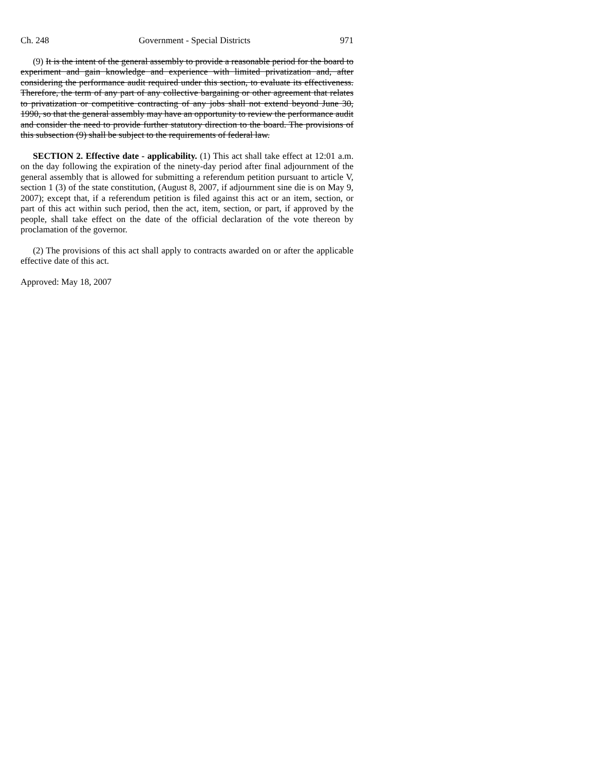Ch. 248 Government - Special Districts 971
(9) It is the intent of the general assembly to provide a reasonable period for the board to experiment and gain knowledge and experience with limited privatization and, after considering the performance audit required under this section, to evaluate its effectiveness. Therefore, the term of any part of any collective bargaining or other agreement that relates to privatization or competitive contracting of any jobs shall not extend beyond June 30, 1990, so that the general assembly may have an opportunity to review the performance audit and consider the need to provide further statutory direction to the board. The provisions of this subsection (9) shall be subject to the requirements of federal law.
SECTION 2. Effective date - applicability. (1) This act shall take effect at 12:01 a.m. on the day following the expiration of the ninety-day period after final adjournment of the general assembly that is allowed for submitting a referendum petition pursuant to article V, section 1 (3) of the state constitution, (August 8, 2007, if adjournment sine die is on May 9, 2007); except that, if a referendum petition is filed against this act or an item, section, or part of this act within such period, then the act, item, section, or part, if approved by the people, shall take effect on the date of the official declaration of the vote thereon by proclamation of the governor.
(2) The provisions of this act shall apply to contracts awarded on or after the applicable effective date of this act.
Approved: May 18, 2007